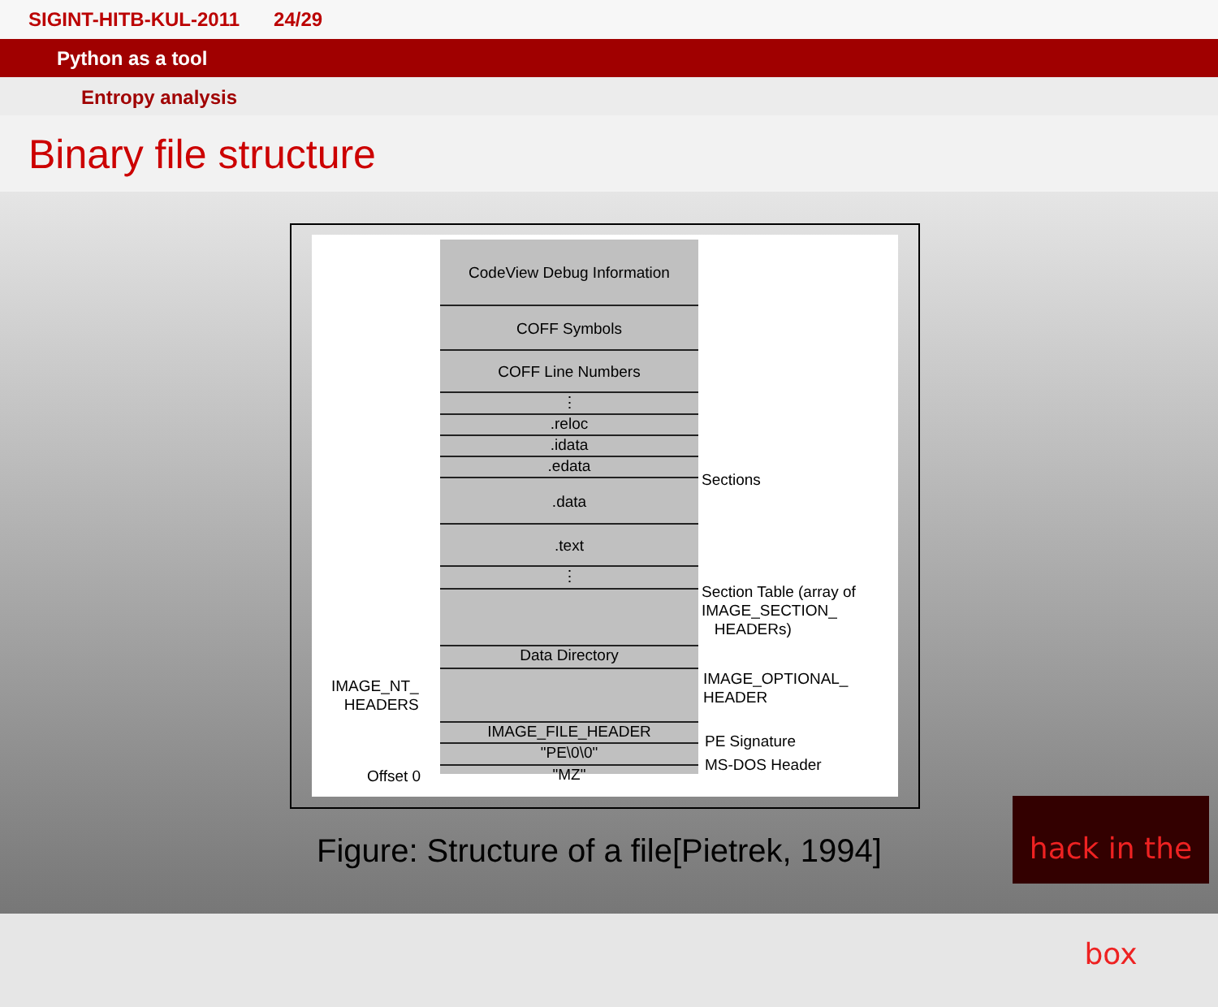SIGINT-HITB-KUL-2011 24/29
Python as a tool
Entropy analysis
Binary file structure
CodeView Debug Information
COFF Symbols
COFF Line Numbers
⋮
.reloc
.idata
.edata
.data
.text
⋮
Data Directory
IMAGE_FILE_HEADER
"PE\0\0"
"MZ"
Sections
Section Table (array of
IMAGE_SECTION_
HEADERs)
IMAGE_OPTIONAL_
HEADER
PE Signature
MS-DOS Header
IMAGE_NT_
HEADERS
Offset 0
Figure: Structure of a file[Pietrek, 1994]
hack in the box